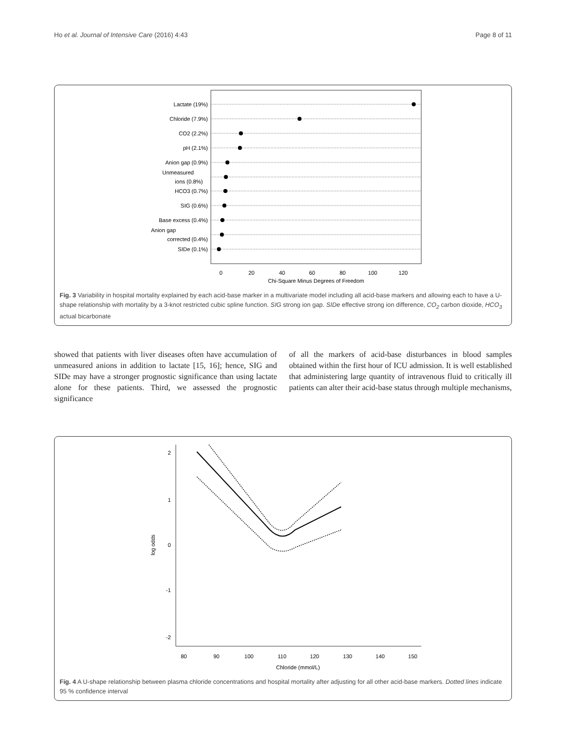Ho et al. Journal of Intensive Care (2016) 4:43 Page 8 of 11
Lactate (19%)
Chloride (7.9%)
CO2 (2.2%)
pH (2.1%)
Anion gap (0.9%)
Unmeasured
ions (0.8%)
HCO3 (0.7%)
SIG (0.6%)
Base excess (0.4%)
Anion gap
corrected (0.4%)
SIDe (0.1%)
0
20
40
60
80
100
120
Chi-Square Minus Degrees of Freedom
Fig. 3 Variability in hospital mortality explained by each acid-base marker in a multivariate model including all acid-base markers and allowing each to have a U-shape relationship with mortality by a 3-knot restricted cubic spline function. SIG strong ion gap. SIDe effective strong ion difference, CO<sub>2</sub> carbon dioxide, HCO<sub>3</sub> actual bicarbonate
showed that patients with liver diseases often have accumulation of unmeasured anions in addition to lactate [15, 16]; hence, SIG and SIDe may have a stronger prognostic significance than using lactate alone for these patients. Third, we assessed the prognostic significance
of all the markers of acid-base disturbances in blood samples obtained within the first hour of ICU admission. It is well established that administering large quantity of intravenous fluid to critically ill patients can alter their acid-base status through multiple mechanisms,
80
90
100
110
120
130
140
150
Chloride (mmol/L)
2
1
0
-1
-2
log odds
Fig. 4 A U-shape relationship between plasma chloride concentrations and hospital mortality after adjusting for all other acid-base markers. Dotted lines indicate 95 % confidence interval